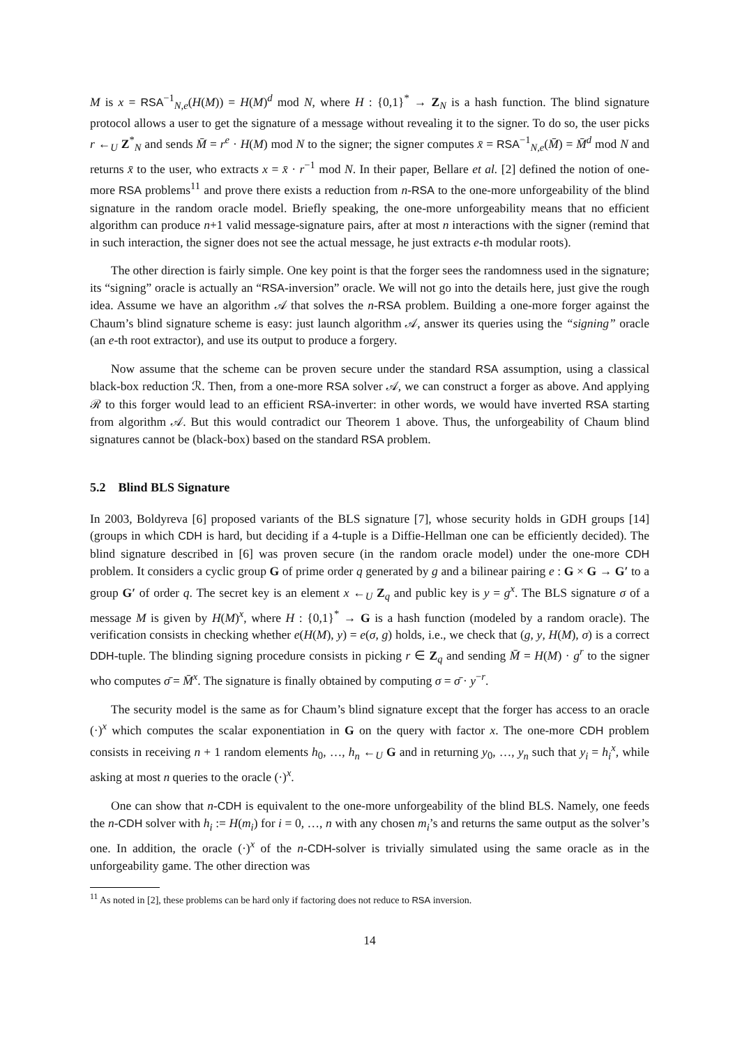M is x = RSA<sup>−1</sup><sub>N,e</sub>(H(M)) = H(M)<sup>d</sup> mod N, where H : {0,1}<sup>*</sup> → Z<sub>N</sub> is a hash function. The blind signature protocol allows a user to get the signature of a message without revealing it to the signer. To do so, the user picks r ←<sub>U</sub> Z<sup>*</sup><sub>N</sub> and sends M̄ = r<sup>e</sup> · H(M) mod N to the signer; the signer computes x̄ = RSA<sup>−1</sup><sub>N,e</sub>(M̄) = M̄<sup>d</sup> mod N and returns x̄ to the user, who extracts x = x̄ · r<sup>−1</sup> mod N. In their paper, Bellare et al. [2] defined the notion of one-more RSA problems<sup>11</sup> and prove there exists a reduction from n-RSA to the one-more unforgeability of the blind signature in the random oracle model. Briefly speaking, the one-more unforgeability means that no efficient algorithm can produce n+1 valid message-signature pairs, after at most n interactions with the signer (remind that in such interaction, the signer does not see the actual message, he just extracts e-th modular roots).
The other direction is fairly simple. One key point is that the forger sees the randomness used in the signature; its “signing” oracle is actually an “RSA-inversion” oracle. We will not go into the details here, just give the rough idea. Assume we have an algorithm 𝒜 that solves the n-RSA problem. Building a one-more forger against the Chaum’s blind signature scheme is easy: just launch algorithm 𝒜, answer its queries using the “signing” oracle (an e-th root extractor), and use its output to produce a forgery.
Now assume that the scheme can be proven secure under the standard RSA assumption, using a classical black-box reduction ℛ. Then, from a one-more RSA solver 𝒜, we can construct a forger as above. And applying ℛ to this forger would lead to an efficient RSA-inverter: in other words, we would have inverted RSA starting from algorithm 𝒜. But this would contradict our Theorem 1 above. Thus, the unforgeability of Chaum blind signatures cannot be (black-box) based on the standard RSA problem.
5.2 Blind BLS Signature
In 2003, Boldyreva [6] proposed variants of the BLS signature [7], whose security holds in GDH groups [14] (groups in which CDH is hard, but deciding if a 4-tuple is a Diffie-Hellman one can be efficiently decided). The blind signature described in [6] was proven secure (in the random oracle model) under the one-more CDH problem. It considers a cyclic group G of prime order q generated by g and a bilinear pairing e : G × G → G′ to a group G′ of order q. The secret key is an element x ←<sub>U</sub> Z<sub>q</sub> and public key is y = g<sup>x</sup>. The BLS signature σ of a message M is given by H(M)<sup>x</sup>, where H : {0,1}<sup>*</sup> → G is a hash function (modeled by a random oracle). The verification consists in checking whether e(H(M), y) = e(σ, g) holds, i.e., we check that (g, y, H(M), σ) is a correct DDH-tuple. The blinding signing procedure consists in picking r ∈ Z<sub>q</sub> and sending M̄ = H(M) · g<sup>r</sup> to the signer who computes σ̄ = M̄<sup>x</sup>. The signature is finally obtained by computing σ = σ̄ · y<sup>−r</sup>.
The security model is the same as for Chaum’s blind signature except that the forger has access to an oracle (·)<sup>x</sup> which computes the scalar exponentiation in G on the query with factor x. The one-more CDH problem consists in receiving n + 1 random elements h<sub>0</sub>, …, h<sub>n</sub> ←<sub>U</sub> G and in returning y<sub>0</sub>, …, y<sub>n</sub> such that y<sub>i</sub> = h<sub>i</sub><sup>x</sup>, while asking at most n queries to the oracle (·)<sup>x</sup>.
One can show that n-CDH is equivalent to the one-more unforgeability of the blind BLS. Namely, one feeds the n-CDH solver with h<sub>i</sub> := H(m<sub>i</sub>) for i = 0, …, n with any chosen m<sub>i</sub>’s and returns the same output as the solver’s one. In addition, the oracle (·)<sup>x</sup> of the n-CDH-solver is trivially simulated using the same oracle as in the unforgeability game. The other direction was
<sup>11</sup> As noted in [2], these problems can be hard only if factoring does not reduce to RSA inversion.
14